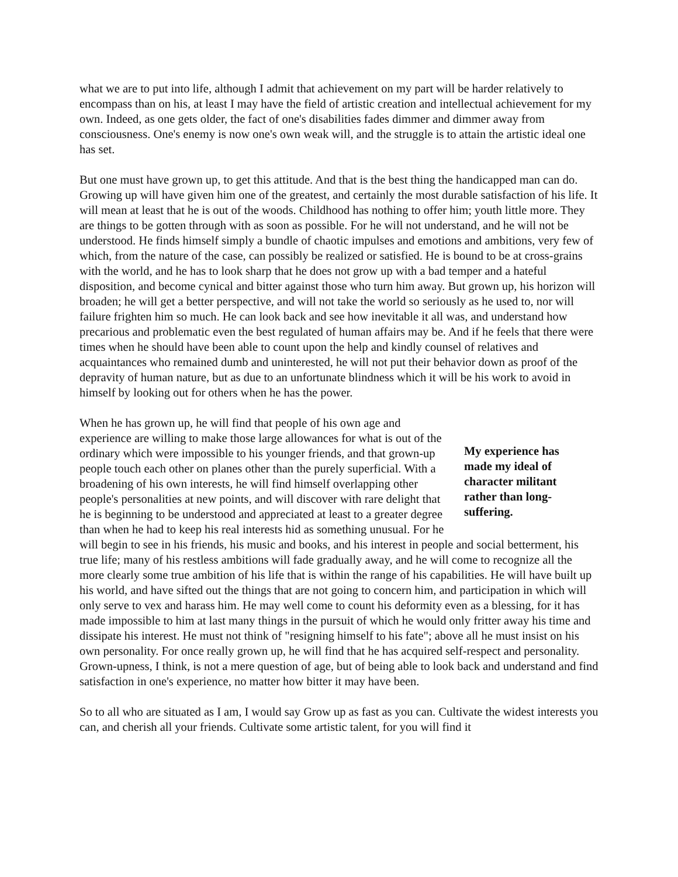what we are to put into life, although I admit that achievement on my part will be harder relatively to encompass than on his, at least I may have the field of artistic creation and intellectual achievement for my own. Indeed, as one gets older, the fact of one's disabilities fades dimmer and dimmer away from consciousness. One's enemy is now one's own weak will, and the struggle is to attain the artistic ideal one has set.
But one must have grown up, to get this attitude. And that is the best thing the handicapped man can do. Growing up will have given him one of the greatest, and certainly the most durable satisfaction of his life. It will mean at least that he is out of the woods. Childhood has nothing to offer him; youth little more. They are things to be gotten through with as soon as possible. For he will not understand, and he will not be understood. He finds himself simply a bundle of chaotic impulses and emotions and ambitions, very few of which, from the nature of the case, can possibly be realized or satisfied. He is bound to be at cross-grains with the world, and he has to look sharp that he does not grow up with a bad temper and a hateful disposition, and become cynical and bitter against those who turn him away. But grown up, his horizon will broaden; he will get a better perspective, and will not take the world so seriously as he used to, nor will failure frighten him so much. He can look back and see how inevitable it all was, and understand how precarious and problematic even the best regulated of human affairs may be. And if he feels that there were times when he should have been able to count upon the help and kindly counsel of relatives and acquaintances who remained dumb and uninterested, he will not put their behavior down as proof of the depravity of human nature, but as due to an unfortunate blindness which it will be his work to avoid in himself by looking out for others when he has the power.
My experience has made my ideal of character militant rather than long-suffering.
When he has grown up, he will find that people of his own age and experience are willing to make those large allowances for what is out of the ordinary which were impossible to his younger friends, and that grown-up people touch each other on planes other than the purely superficial. With a broadening of his own interests, he will find himself overlapping other people's personalities at new points, and will discover with rare delight that he is beginning to be understood and appreciated at least to a greater degree than when he had to keep his real interests hid as something unusual. For he will begin to see in his friends, his music and books, and his interest in people and social betterment, his true life; many of his restless ambitions will fade gradually away, and he will come to recognize all the more clearly some true ambition of his life that is within the range of his capabilities. He will have built up his world, and have sifted out the things that are not going to concern him, and participation in which will only serve to vex and harass him. He may well come to count his deformity even as a blessing, for it has made impossible to him at last many things in the pursuit of which he would only fritter away his time and dissipate his interest. He must not think of "resigning himself to his fate"; above all he must insist on his own personality. For once really grown up, he will find that he has acquired self-respect and personality. Grown-upness, I think, is not a mere question of age, but of being able to look back and understand and find satisfaction in one's experience, no matter how bitter it may have been.
So to all who are situated as I am, I would say Grow up as fast as you can. Cultivate the widest interests you can, and cherish all your friends. Cultivate some artistic talent, for you will find it